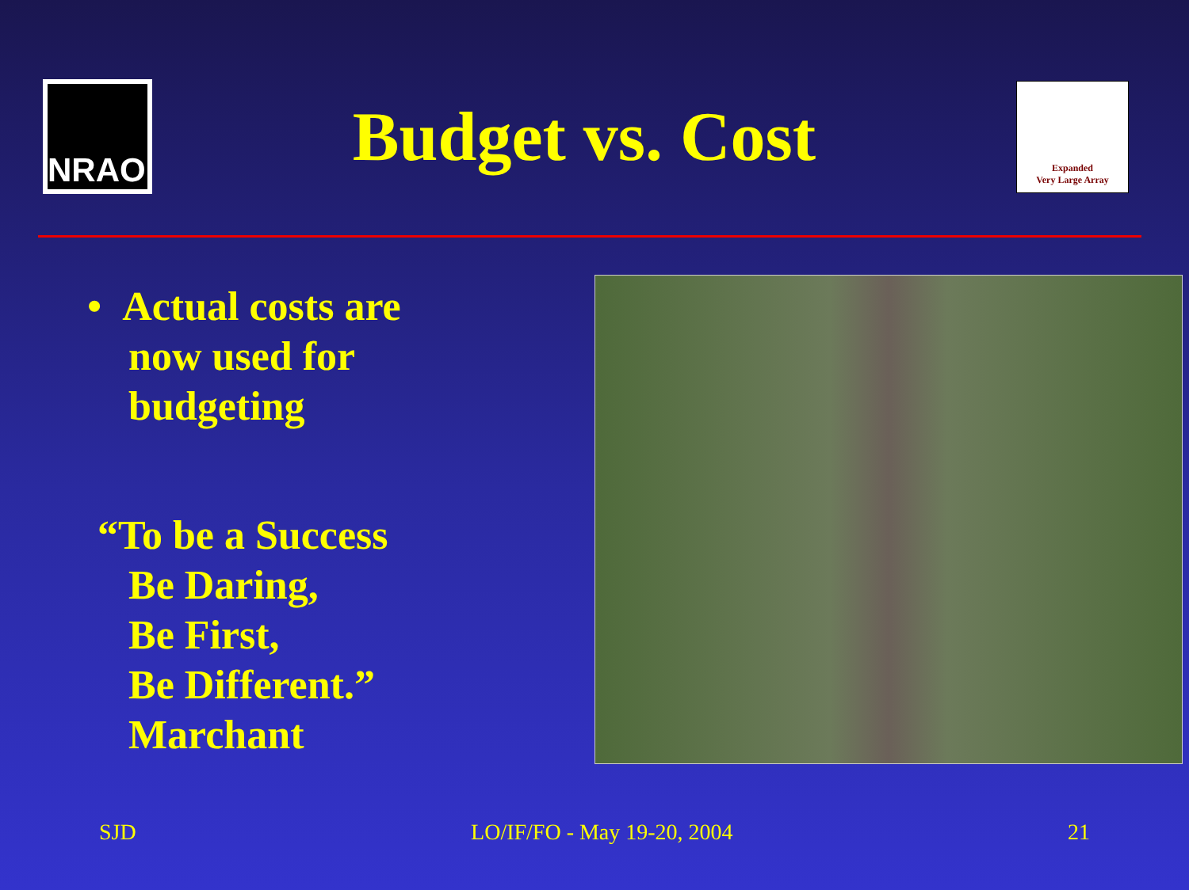NRAO
Budget vs. Cost
Expanded
Very Large Array
• Actual costs are
now used for
budgeting
“To be a Success
Be Daring,
Be First,
Be Different.”
Marchant
SJD LO/IF/FO - May 19-20, 2004 21